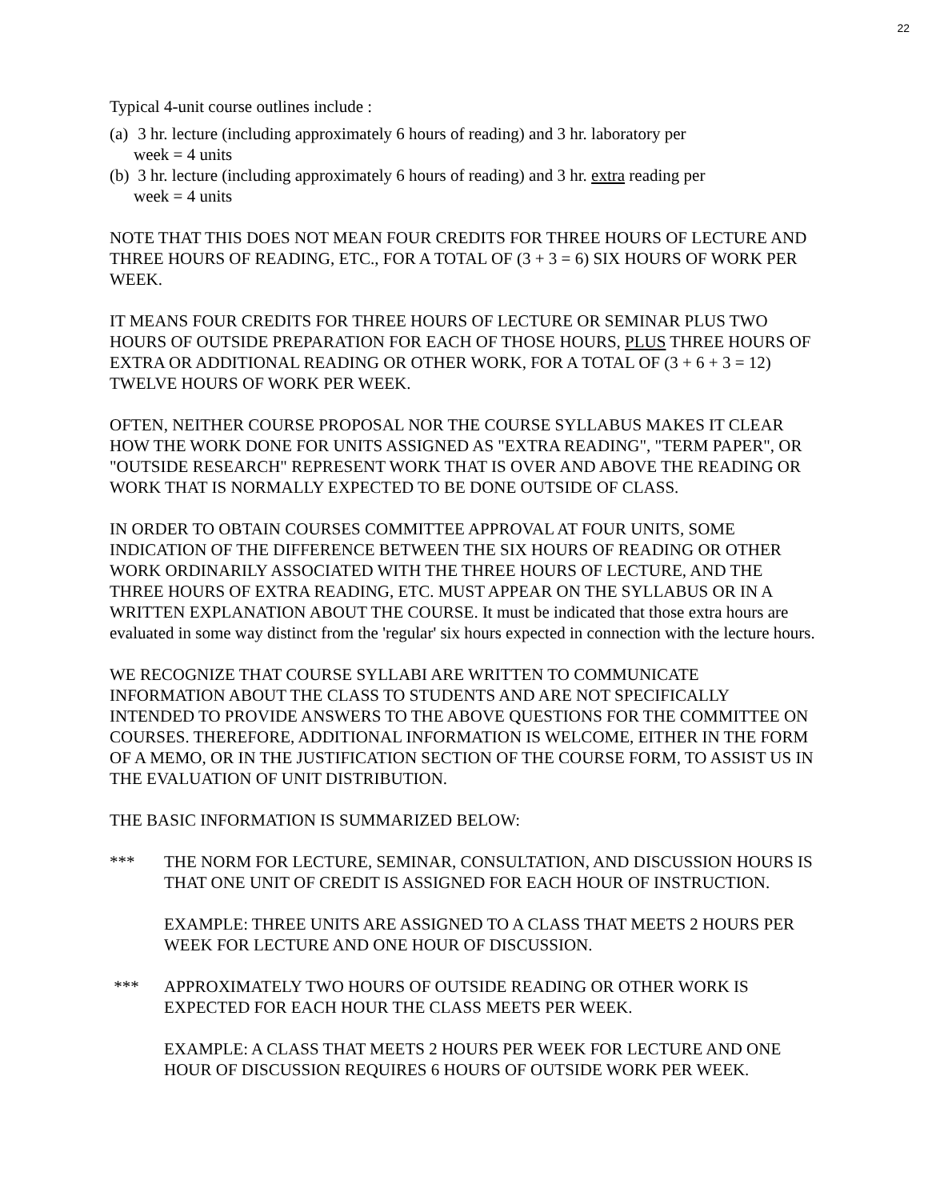22
Typical 4-unit course outlines include :
(a) 3 hr. lecture (including approximately 6 hours of reading) and 3 hr. laboratory per
week = 4 units
(b) 3 hr. lecture (including approximately 6 hours of reading) and 3 hr. extra reading per
week = 4 units
NOTE THAT THIS DOES NOT MEAN FOUR CREDITS FOR THREE HOURS OF LECTURE AND THREE HOURS OF READING, ETC., FOR A TOTAL OF (3 + 3 = 6) SIX HOURS OF WORK PER WEEK.
IT MEANS FOUR CREDITS FOR THREE HOURS OF LECTURE OR SEMINAR PLUS TWO HOURS OF OUTSIDE PREPARATION FOR EACH OF THOSE HOURS, PLUS THREE HOURS OF EXTRA OR ADDITIONAL READING OR OTHER WORK, FOR A TOTAL OF (3 + 6 + 3 = 12) TWELVE HOURS OF WORK PER WEEK.
OFTEN, NEITHER COURSE PROPOSAL NOR THE COURSE SYLLABUS MAKES IT CLEAR HOW THE WORK DONE FOR UNITS ASSIGNED AS "EXTRA READING", "TERM PAPER", OR "OUTSIDE RESEARCH" REPRESENT WORK THAT IS OVER AND ABOVE THE READING OR WORK THAT IS NORMALLY EXPECTED TO BE DONE OUTSIDE OF CLASS.
IN ORDER TO OBTAIN COURSES COMMITTEE APPROVAL AT FOUR UNITS, SOME INDICATION OF THE DIFFERENCE BETWEEN THE SIX HOURS OF READING OR OTHER WORK ORDINARILY ASSOCIATED WITH THE THREE HOURS OF LECTURE, AND THE THREE HOURS OF EXTRA READING, ETC. MUST APPEAR ON THE SYLLABUS OR IN A WRITTEN EXPLANATION ABOUT THE COURSE. It must be indicated that those extra hours are evaluated in some way distinct from the 'regular' six hours expected in connection with the lecture hours.
WE RECOGNIZE THAT COURSE SYLLABI ARE WRITTEN TO COMMUNICATE INFORMATION ABOUT THE CLASS TO STUDENTS AND ARE NOT SPECIFICALLY INTENDED TO PROVIDE ANSWERS TO THE ABOVE QUESTIONS FOR THE COMMITTEE ON COURSES. THEREFORE, ADDITIONAL INFORMATION IS WELCOME, EITHER IN THE FORM OF A MEMO, OR IN THE JUSTIFICATION SECTION OF THE COURSE FORM, TO ASSIST US IN THE EVALUATION OF UNIT DISTRIBUTION.
THE BASIC INFORMATION IS SUMMARIZED BELOW:
*** THE NORM FOR LECTURE, SEMINAR, CONSULTATION, AND DISCUSSION HOURS IS THAT ONE UNIT OF CREDIT IS ASSIGNED FOR EACH HOUR OF INSTRUCTION.
EXAMPLE: THREE UNITS ARE ASSIGNED TO A CLASS THAT MEETS 2 HOURS PER WEEK FOR LECTURE AND ONE HOUR OF DISCUSSION.
*** APPROXIMATELY TWO HOURS OF OUTSIDE READING OR OTHER WORK IS EXPECTED FOR EACH HOUR THE CLASS MEETS PER WEEK.
EXAMPLE: A CLASS THAT MEETS 2 HOURS PER WEEK FOR LECTURE AND ONE HOUR OF DISCUSSION REQUIRES 6 HOURS OF OUTSIDE WORK PER WEEK.